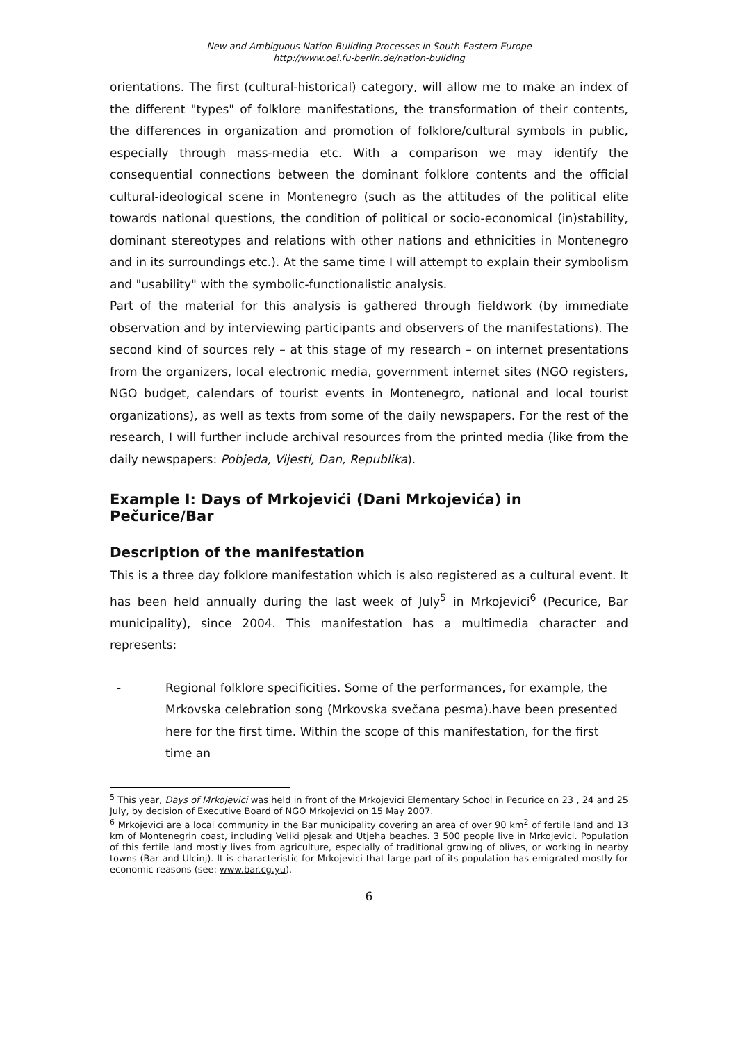New and Ambiguous Nation-Building Processes in South-Eastern Europe
http://www.oei.fu-berlin.de/nation-building
orientations. The first (cultural-historical) category, will allow me to make an index of the different "types" of folklore manifestations, the transformation of their contents, the differences in organization and promotion of folklore/cultural symbols in public, especially through mass-media etc. With a comparison we may identify the consequential connections between the dominant folklore contents and the official cultural-ideological scene in Montenegro (such as the attitudes of the political elite towards national questions, the condition of political or socio-economical (in)stability, dominant stereotypes and relations with other nations and ethnicities in Montenegro and in its surroundings etc.). At the same time I will attempt to explain their symbolism and "usability" with the symbolic-functionalistic analysis.
Part of the material for this analysis is gathered through fieldwork (by immediate observation and by interviewing participants and observers of the manifestations). The second kind of sources rely – at this stage of my research – on internet presentations from the organizers, local electronic media, government internet sites (NGO registers, NGO budget, calendars of tourist events in Montenegro, national and local tourist organizations), as well as texts from some of the daily newspapers. For the rest of the research, I will further include archival resources from the printed media (like from the daily newspapers: Pobjeda, Vijesti, Dan, Republika).
Example I: Days of Mrkojevići (Dani Mrkojevića) in Pečurice/Bar
Description of the manifestation
This is a three day folklore manifestation which is also registered as a cultural event. It has been held annually during the last week of July<sup>5</sup> in Mrkojevici<sup>6</sup> (Pecurice, Bar municipality), since 2004. This manifestation has a multimedia character and represents:
- Regional folklore specificities. Some of the performances, for example, the Mrkovska celebration song (Mrkovska svečana pesma).have been presented here for the first time. Within the scope of this manifestation, for the first time an
<sup>5</sup> This year, Days of Mrkojevici was held in front of the Mrkojevici Elementary School in Pecurice on 23 , 24 and 25 July, by decision of Executive Board of NGO Mrkojevici on 15 May 2007.
<sup>6</sup> Mrkojevici are a local community in the Bar municipality covering an area of over 90 km<sup>2</sup> of fertile land and 13 km of Montenegrin coast, including Veliki pjesak and Utjeha beaches. 3 500 people live in Mrkojevici. Population of this fertile land mostly lives from agriculture, especially of traditional growing of olives, or working in nearby towns (Bar and Ulcinj). It is characteristic for Mrkojevici that large part of its population has emigrated mostly for economic reasons (see: www.bar.cg.yu).
6